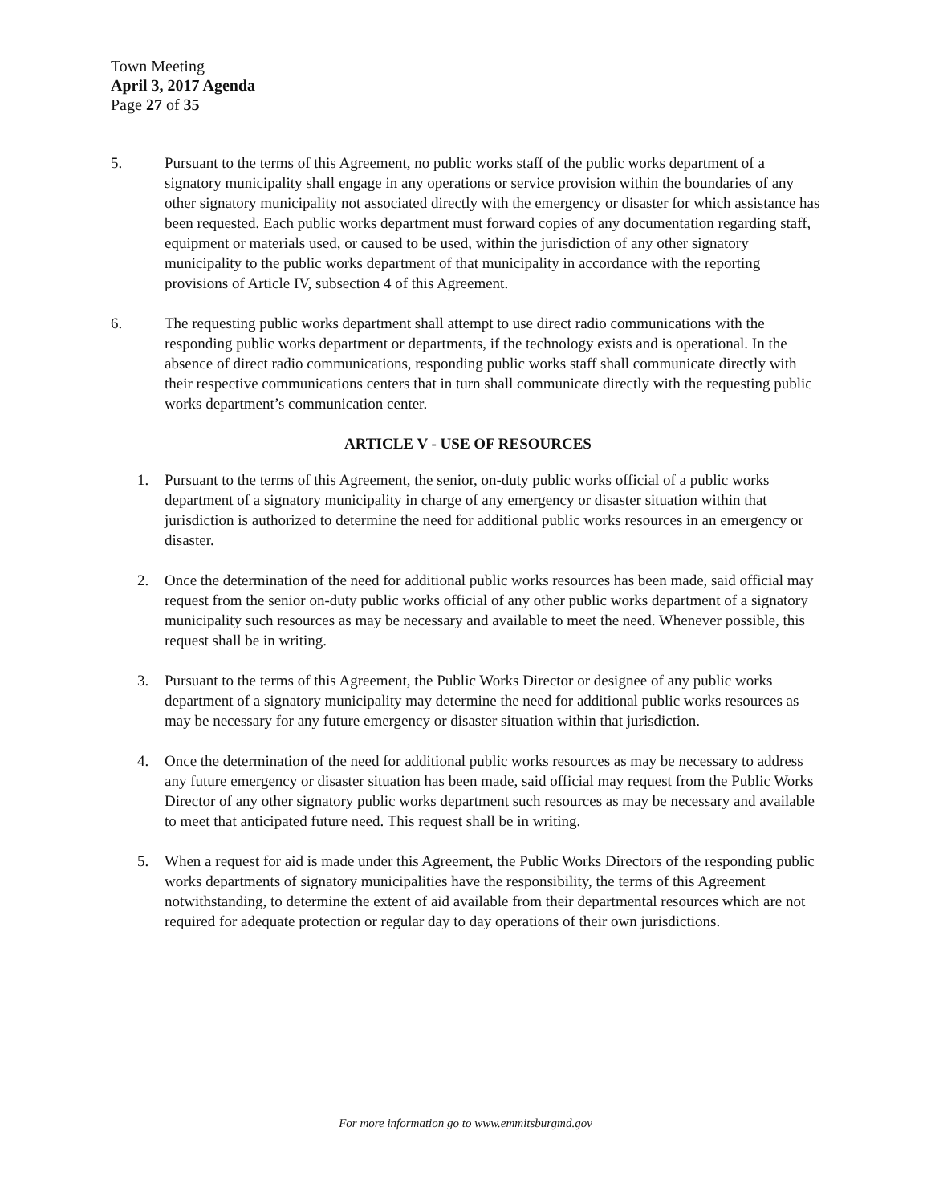Town Meeting
April 3, 2017 Agenda
Page 27 of 35
5. Pursuant to the terms of this Agreement, no public works staff of the public works department of a signatory municipality shall engage in any operations or service provision within the boundaries of any other signatory municipality not associated directly with the emergency or disaster for which assistance has been requested. Each public works department must forward copies of any documentation regarding staff, equipment or materials used, or caused to be used, within the jurisdiction of any other signatory municipality to the public works department of that municipality in accordance with the reporting provisions of Article IV, subsection 4 of this Agreement.
6. The requesting public works department shall attempt to use direct radio communications with the responding public works department or departments, if the technology exists and is operational. In the absence of direct radio communications, responding public works staff shall communicate directly with their respective communications centers that in turn shall communicate directly with the requesting public works department’s communication center.
ARTICLE V - USE OF RESOURCES
1. Pursuant to the terms of this Agreement, the senior, on-duty public works official of a public works department of a signatory municipality in charge of any emergency or disaster situation within that jurisdiction is authorized to determine the need for additional public works resources in an emergency or disaster.
2. Once the determination of the need for additional public works resources has been made, said official may request from the senior on-duty public works official of any other public works department of a signatory municipality such resources as may be necessary and available to meet the need. Whenever possible, this request shall be in writing.
3. Pursuant to the terms of this Agreement, the Public Works Director or designee of any public works department of a signatory municipality may determine the need for additional public works resources as may be necessary for any future emergency or disaster situation within that jurisdiction.
4. Once the determination of the need for additional public works resources as may be necessary to address any future emergency or disaster situation has been made, said official may request from the Public Works Director of any other signatory public works department such resources as may be necessary and available to meet that anticipated future need. This request shall be in writing.
5. When a request for aid is made under this Agreement, the Public Works Directors of the responding public works departments of signatory municipalities have the responsibility, the terms of this Agreement notwithstanding, to determine the extent of aid available from their departmental resources which are not required for adequate protection or regular day to day operations of their own jurisdictions.
For more information go to www.emmitsburgmd.gov